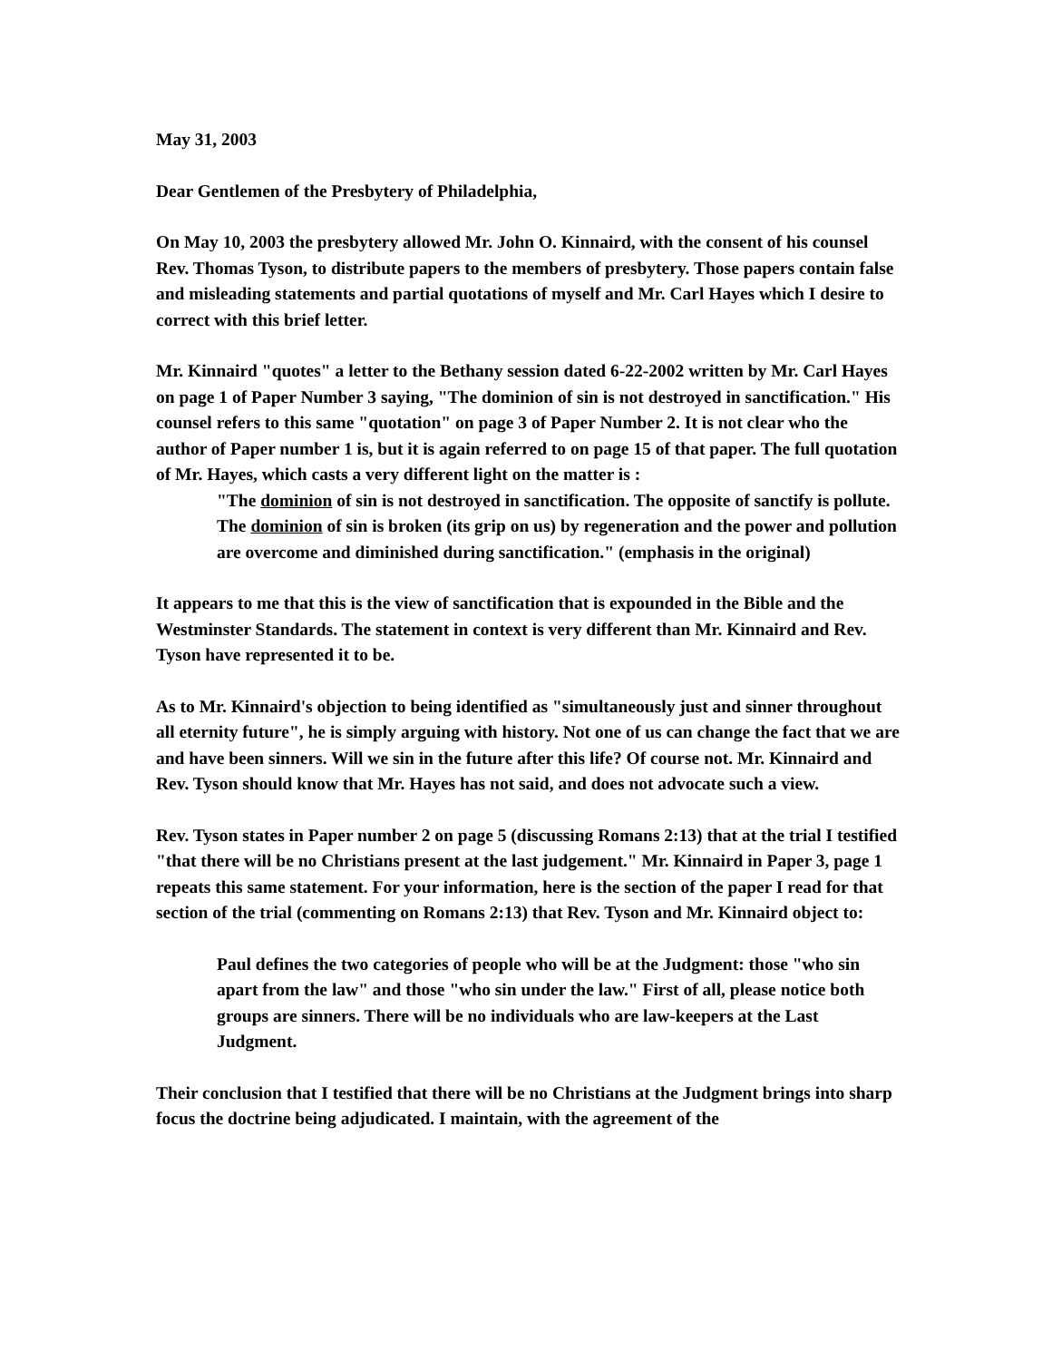May 31, 2003
Dear Gentlemen of the Presbytery of Philadelphia,
On May 10, 2003 the presbytery allowed Mr. John O. Kinnaird, with the consent of his counsel Rev. Thomas Tyson, to distribute papers to the members of presbytery. Those papers contain false and misleading statements and partial quotations of myself and Mr. Carl Hayes which I desire to correct with this brief letter.
Mr. Kinnaird "quotes" a letter to the Bethany session dated 6-22-2002 written by Mr. Carl Hayes on page 1 of Paper Number 3 saying, "The dominion of sin is not destroyed in sanctification." His counsel refers to this same "quotation" on page 3 of Paper Number 2. It is not clear who the author of Paper number 1 is, but it is again referred to on page 15 of that paper. The full quotation of Mr. Hayes, which casts a very different light on the matter is :
"The dominion of sin is not destroyed in sanctification. The opposite of sanctify is pollute. The dominion of sin is broken (its grip on us) by regeneration and the power and pollution are overcome and diminished during sanctification." (emphasis in the original)
It appears to me that this is the view of sanctification that is expounded in the Bible and the Westminster Standards. The statement in context is very different than Mr. Kinnaird and Rev. Tyson have represented it to be.
As to Mr. Kinnaird's objection to being identified as "simultaneously just and sinner throughout all eternity future", he is simply arguing with history. Not one of us can change the fact that we are and have been sinners. Will we sin in the future after this life? Of course not. Mr. Kinnaird and Rev. Tyson should know that Mr. Hayes has not said, and does not advocate such a view.
Rev. Tyson states in Paper number 2 on page 5 (discussing Romans 2:13) that at the trial I testified "that there will be no Christians present at the last judgement." Mr. Kinnaird in Paper 3, page 1 repeats this same statement. For your information, here is the section of the paper I read for that section of the trial (commenting on Romans 2:13) that Rev. Tyson and Mr. Kinnaird object to:
Paul defines the two categories of people who will be at the Judgment: those "who sin apart from the law" and those "who sin under the law." First of all, please notice both groups are sinners. There will be no individuals who are law-keepers at the Last Judgment.
Their conclusion that I testified that there will be no Christians at the Judgment brings into sharp focus the doctrine being adjudicated. I maintain, with the agreement of the